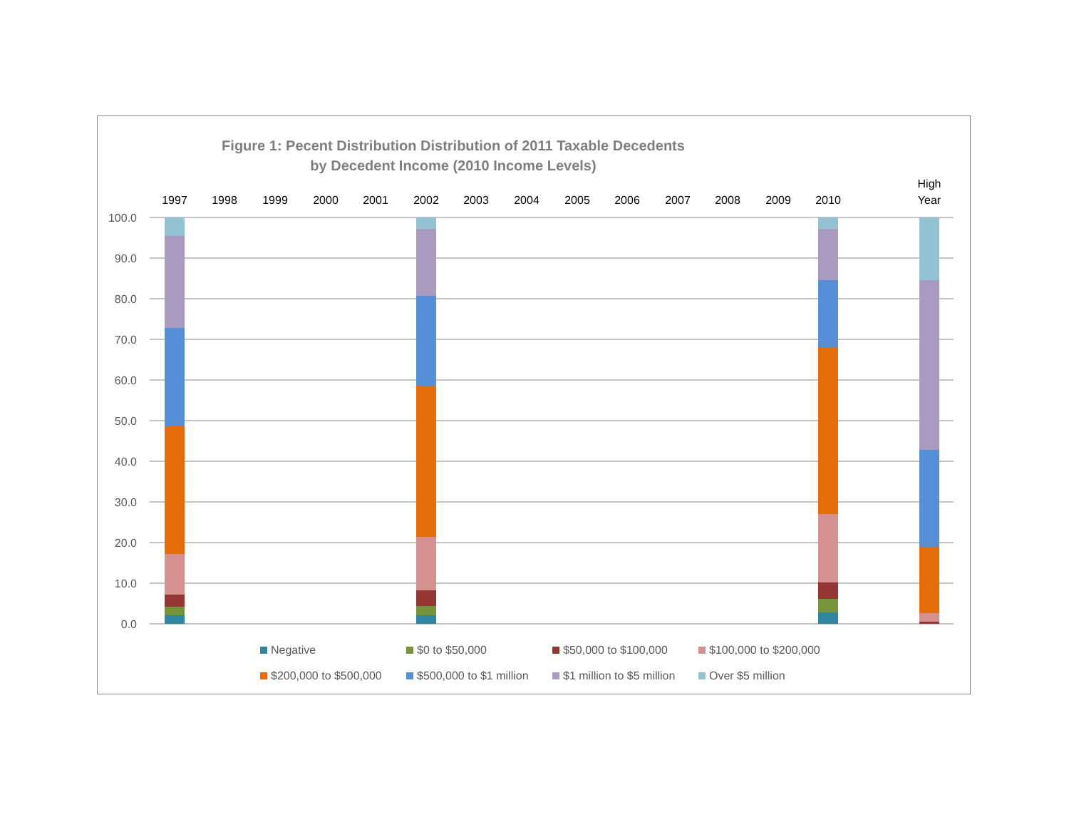Figure 1: Pecent Distribution Distribution of 2011 Taxable Decedents
by Decedent Income (2010 Income Levels)
100.0
90.0
80.0
70.0
60.0
50.0
40.0
30.0
20.0
10.0
0.0
1997
1998
1999
2000
2001
2002
2003
2004
2005
2006
2007
2008
2009
2010
High
Year
Negative
$0 to $50,000
$50,000 to $100,000
$100,000 to $200,000
$200,000 to $500,000
$500,000 to $1 million
$1 million to $5 million
Over $5 million